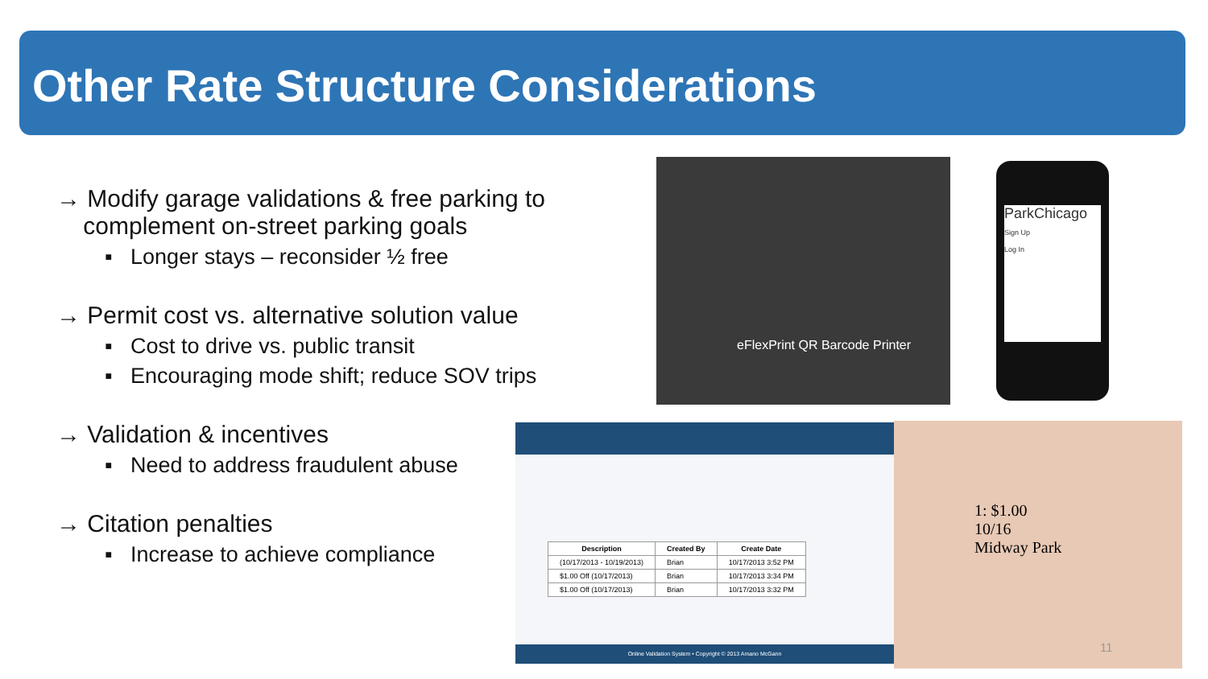Other Rate Structure Considerations
→ Modify garage validations & free parking to
complement on-street parking goals
▪ Longer stays – reconsider ½ free
→ Permit cost vs. alternative solution value
▪ Cost to drive vs. public transit
▪ Encouraging mode shift; reduce SOV trips
→ Validation & incentives
▪ Need to address fraudulent abuse
→ Citation penalties
▪ Increase to achieve compliance
eFlexPrint QR Barcode Printer
ParkChicago
Sign Up
Log In
| Description | Created By | Create Date |
| --- | --- | --- |
| (10/17/2013 - 10/19/2013) | Brian | 10/17/2013 3:52 PM |
| $1.00 Off (10/17/2013) | Brian | 10/17/2013 3:34 PM |
| $1.00 Off (10/17/2013) | Brian | 10/17/2013 3:32 PM |
Online Validation System • Copyright © 2013 Amano McGann
1: $1.00
10/16
Midway Park
11